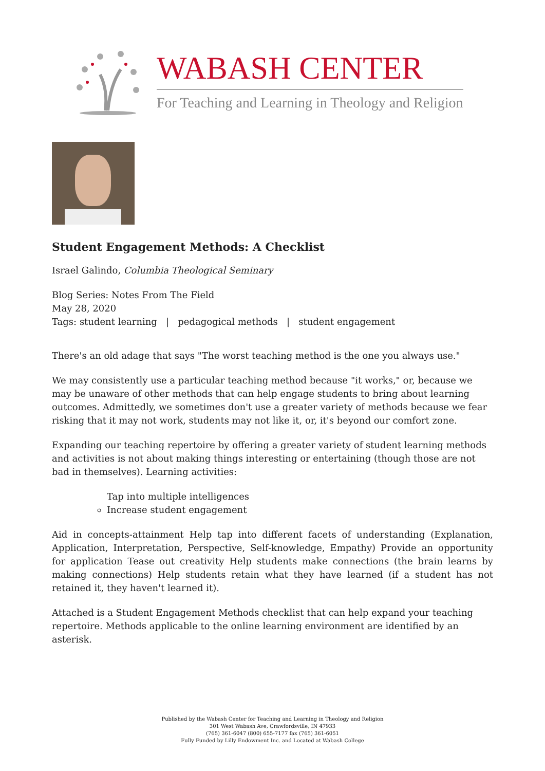WABASH CENTER
For Teaching and Learning in Theology and Religion
Student Engagement Methods: A Checklist
Israel Galindo, Columbia Theological Seminary
Blog Series: Notes From The Field
May 28, 2020
Tags: student learning | pedagogical methods | student engagement
There's an old adage that says "The worst teaching method is the one you always use."
We may consistently use a particular teaching method because "it works," or, because we may be unaware of other methods that can help engage students to bring about learning outcomes. Admittedly, we sometimes don't use a greater variety of methods because we fear risking that it may not work, students may not like it, or, it's beyond our comfort zone.
Expanding our teaching repertoire by offering a greater variety of student learning methods and activities is not about making things interesting or entertaining (though those are not bad in themselves). Learning activities:
Tap into multiple intelligences
Increase student engagement
Aid in concepts-attainment Help tap into different facets of understanding (Explanation, Application, Interpretation, Perspective, Self-knowledge, Empathy) Provide an opportunity for application Tease out creativity Help students make connections (the brain learns by making connections) Help students retain what they have learned (if a student has not retained it, they haven't learned it).
Attached is a Student Engagement Methods checklist that can help expand your teaching repertoire. Methods applicable to the online learning environment are identified by an asterisk.
Published by the Wabash Center for Teaching and Learning in Theology and Religion
301 West Wabash Ave, Crawfordsville, IN 47933
(765) 361-6047 (800) 655-7177 fax (765) 361-6051
Fully Funded by Lilly Endowment Inc. and Located at Wabash College